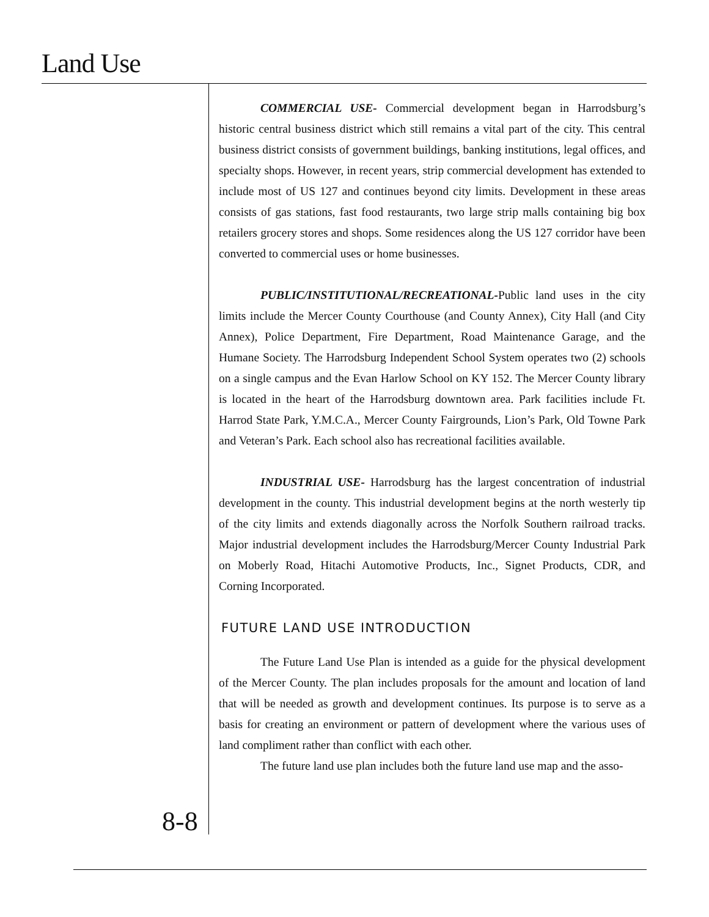Land Use
COMMERCIAL USE- Commercial development began in Harrodsburg’s historic central business district which still remains a vital part of the city. This central business district consists of government buildings, banking institutions, legal offices, and specialty shops. However, in recent years, strip commercial development has extended to include most of US 127 and continues beyond city limits. Development in these areas consists of gas stations, fast food restaurants, two large strip malls containing big box retailers grocery stores and shops. Some residences along the US 127 corridor have been converted to commercial uses or home businesses.
PUBLIC/INSTITUTIONAL/RECREATIONAL-Public land uses in the city limits include the Mercer County Courthouse (and County Annex), City Hall (and City Annex), Police Department, Fire Department, Road Maintenance Garage, and the Humane Society. The Harrodsburg Independent School System operates two (2) schools on a single campus and the Evan Harlow School on KY 152. The Mercer County library is located in the heart of the Harrodsburg downtown area. Park facilities include Ft. Harrod State Park, Y.M.C.A., Mercer County Fairgrounds, Lion’s Park, Old Towne Park and Veteran’s Park. Each school also has recreational facilities available.
INDUSTRIAL USE- Harrodsburg has the largest concentration of industrial development in the county. This industrial development begins at the north westerly tip of the city limits and extends diagonally across the Norfolk Southern railroad tracks. Major industrial development includes the Harrodsburg/Mercer County Industrial Park on Moberly Road, Hitachi Automotive Products, Inc., Signet Products, CDR, and Corning Incorporated.
FUTURE LAND USE INTRODUCTION
The Future Land Use Plan is intended as a guide for the physical development of the Mercer County. The plan includes proposals for the amount and location of land that will be needed as growth and development continues. Its purpose is to serve as a basis for creating an environment or pattern of development where the various uses of land compliment rather than conflict with each other.
The future land use plan includes both the future land use map and the asso-
8-8